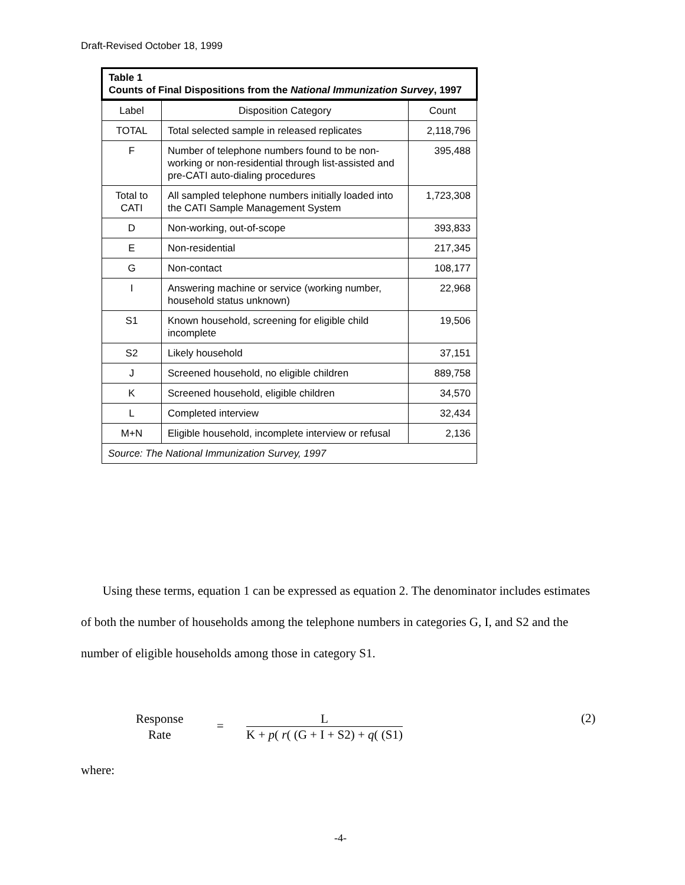Draft-Revised October 18, 1999
| Table 1 Counts of Final Dispositions from the National Immunization Survey , 1997 | | |
| Label | Disposition Category | Count |
| TOTAL | Total selected sample in released replicates | 2,118,796 |
| F | Number of telephone numbers found to be non-working or non-residential through list-assisted and pre-CATI auto-dialing procedures | 395,488 |
| Total to CATI | All sampled telephone numbers initially loaded into the CATI Sample Management System | 1,723,308 |
| D | Non-working, out-of-scope | 393,833 |
| E | Non-residential | 217,345 |
| G | Non-contact | 108,177 |
| I | Answering machine or service (working number, household status unknown) | 22,968 |
| S1 | Known household, screening for eligible child incomplete | 19,506 |
| S2 | Likely household | 37,151 |
| J | Screened household, no eligible children | 889,758 |
| K | Screened household, eligible children | 34,570 |
| L | Completed interview | 32,434 |
| M+N | Eligible household, incomplete interview or refusal | 2,136 |
| Source: The National Immunization Survey, 1997 | | |
Using these terms, equation 1 can be expressed as equation 2. The denominator includes estimates of both the number of households among the telephone numbers in categories G, I, and S2 and the number of eligible households among those in category S1.
Response
Rate
=
L
K + p( r( (G + I + S2) + q( (S1)
(2)
where:
-4-